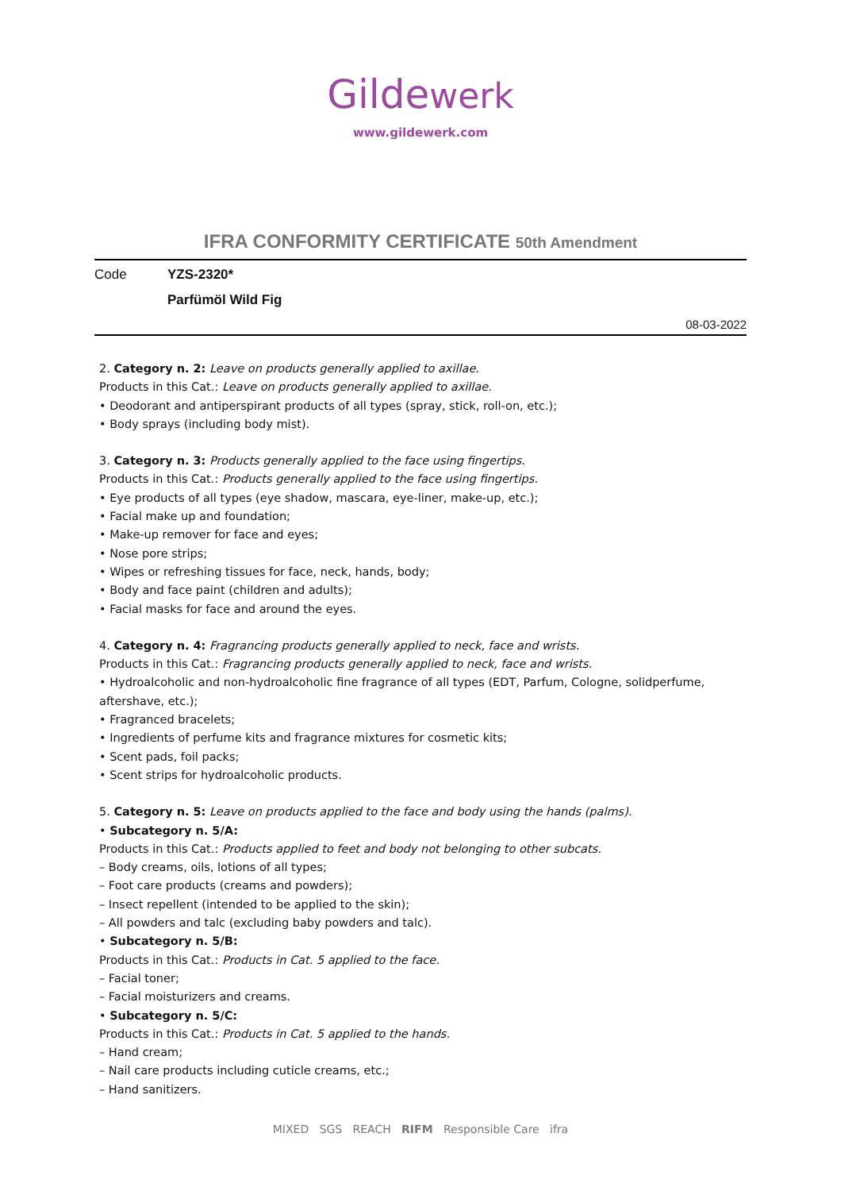Gildewerk
www.gildewerk.com
IFRA CONFORMITY CERTIFICATE 50th Amendment
Code YZS-2320*
Parfümöl Wild Fig
08-03-2022
2. Category n. 2: Leave on products generally applied to axillae.
Products in this Cat.: Leave on products generally applied to axillae.
• Deodorant and antiperspirant products of all types (spray, stick, roll-on, etc.);
• Body sprays (including body mist).
3. Category n. 3: Products generally applied to the face using fingertips.
Products in this Cat.: Products generally applied to the face using fingertips.
• Eye products of all types (eye shadow, mascara, eye-liner, make-up, etc.);
• Facial make up and foundation;
• Make-up remover for face and eyes;
• Nose pore strips;
• Wipes or refreshing tissues for face, neck, hands, body;
• Body and face paint (children and adults);
• Facial masks for face and around the eyes.
4. Category n. 4: Fragrancing products generally applied to neck, face and wrists.
Products in this Cat.: Fragrancing products generally applied to neck, face and wrists.
• Hydroalcoholic and non-hydroalcoholic fine fragrance of all types (EDT, Parfum, Cologne, solidperfume, aftershave, etc.);
• Fragranced bracelets;
• Ingredients of perfume kits and fragrance mixtures for cosmetic kits;
• Scent pads, foil packs;
• Scent strips for hydroalcoholic products.
5. Category n. 5: Leave on products applied to the face and body using the hands (palms).
• Subcategory n. 5/A:
Products in this Cat.: Products applied to feet and body not belonging to other subcats.
– Body creams, oils, lotions of all types;
– Foot care products (creams and powders);
– Insect repellent (intended to be applied to the skin);
– All powders and talc (excluding baby powders and talc).
• Subcategory n. 5/B:
Products in this Cat.: Products in Cat. 5 applied to the face.
– Facial toner;
– Facial moisturizers and creams.
• Subcategory n. 5/C:
Products in this Cat.: Products in Cat. 5 applied to the hands.
– Hand cream;
– Nail care products including cuticle creams, etc.;
– Hand sanitizers.
MIXED SGS REACH RIFM Responsible Care ifra